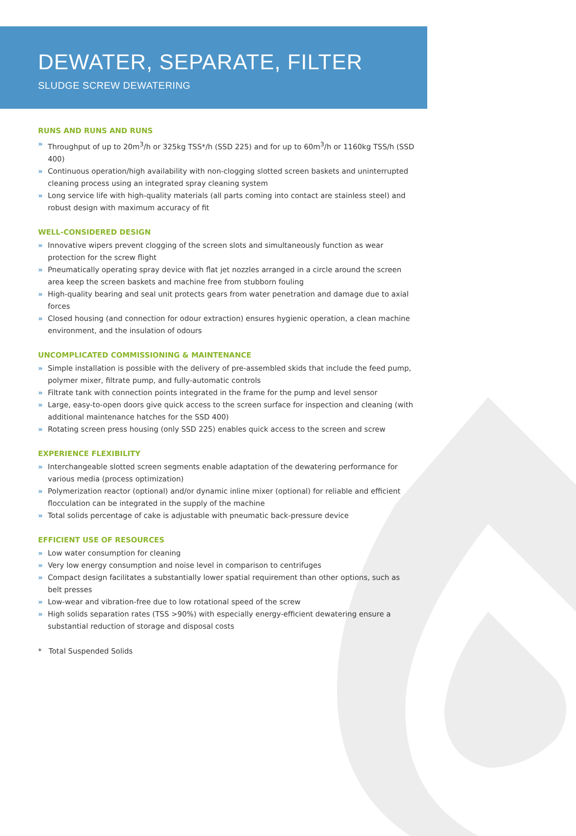DEWATER, SEPARATE, FILTER
SLUDGE SCREW DEWATERING
RUNS AND RUNS AND RUNS
» Throughput of up to 20m<sup>3</sup>/h or 325kg TSS*/h (SSD 225) and for up to 60m<sup>3</sup>/h or 1160kg TSS/h (SSD 400)
» Continuous operation/high availability with non-clogging slotted screen baskets and uninterrupted cleaning process using an integrated spray cleaning system
» Long service life with high-quality materials (all parts coming into contact are stainless steel) and robust design with maximum accuracy of fit
WELL-CONSIDERED DESIGN
» Innovative wipers prevent clogging of the screen slots and simultaneously function as wear protection for the screw flight
» Pneumatically operating spray device with flat jet nozzles arranged in a circle around the screen area keep the screen baskets and machine free from stubborn fouling
» High-quality bearing and seal unit protects gears from water penetration and damage due to axial forces
» Closed housing (and connection for odour extraction) ensures hygienic operation, a clean machine environment, and the insulation of odours
UNCOMPLICATED COMMISSIONING & MAINTENANCE
» Simple installation is possible with the delivery of pre-assembled skids that include the feed pump, polymer mixer, filtrate pump, and fully-automatic controls
» Filtrate tank with connection points integrated in the frame for the pump and level sensor
» Large, easy-to-open doors give quick access to the screen surface for inspection and cleaning (with additional maintenance hatches for the SSD 400)
» Rotating screen press housing (only SSD 225) enables quick access to the screen and screw
EXPERIENCE FLEXIBILITY
» Interchangeable slotted screen segments enable adaptation of the dewatering performance for various media (process optimization)
» Polymerization reactor (optional) and/or dynamic inline mixer (optional) for reliable and efficient flocculation can be integrated in the supply of the machine
» Total solids percentage of cake is adjustable with pneumatic back-pressure device
EFFICIENT USE OF RESOURCES
» Low water consumption for cleaning
» Very low energy consumption and noise level in comparison to centrifuges
» Compact design facilitates a substantially lower spatial requirement than other options, such as belt presses
» Low-wear and vibration-free due to low rotational speed of the screw
» High solids separation rates (TSS >90%) with especially energy-efficient dewatering ensure a substantial reduction of storage and disposal costs
* Total Suspended Solids